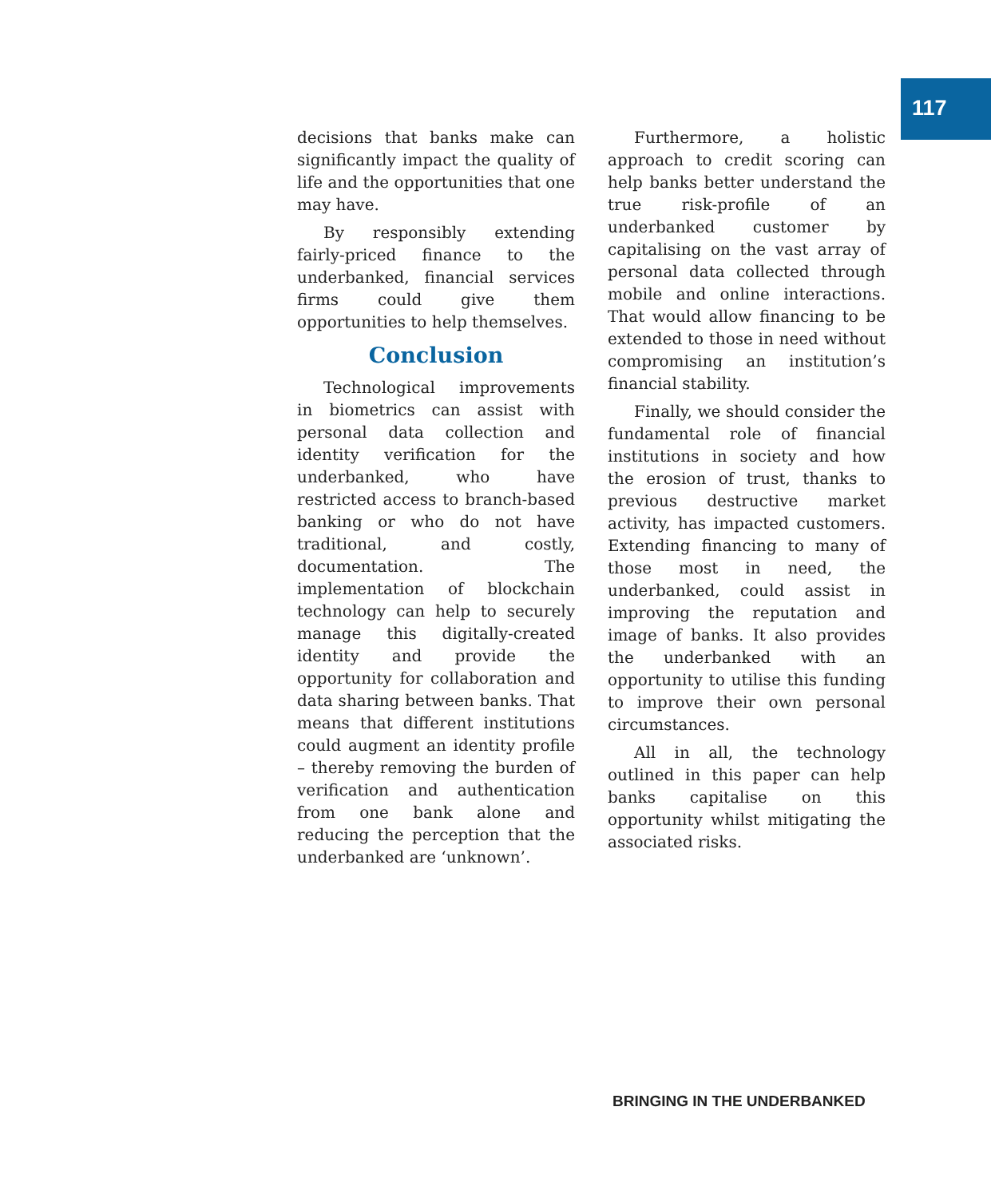117
decisions that banks make can significantly impact the quality of life and the opportunities that one may have.
By responsibly extending fairly-priced finance to the underbanked, financial services firms could give them opportunities to help themselves.
Conclusion
Technological improvements in biometrics can assist with personal data collection and identity verification for the underbanked, who have restricted access to branch-based banking or who do not have traditional, and costly, documentation. The implementation of blockchain technology can help to securely manage this digitally-created identity and provide the opportunity for collaboration and data sharing between banks. That means that different institutions could augment an identity profile – thereby removing the burden of verification and authentication from one bank alone and reducing the perception that the underbanked are ‘unknown’.
Furthermore, a holistic approach to credit scoring can help banks better understand the true risk-profile of an underbanked customer by capitalising on the vast array of personal data collected through mobile and online interactions. That would allow financing to be extended to those in need without compromising an institution’s financial stability.
Finally, we should consider the fundamental role of financial institutions in society and how the erosion of trust, thanks to previous destructive market activity, has impacted customers. Extending financing to many of those most in need, the underbanked, could assist in improving the reputation and image of banks. It also provides the underbanked with an opportunity to utilise this funding to improve their own personal circumstances.
All in all, the technology outlined in this paper can help banks capitalise on this opportunity whilst mitigating the associated risks.
BRINGING IN THE UNDERBANKED